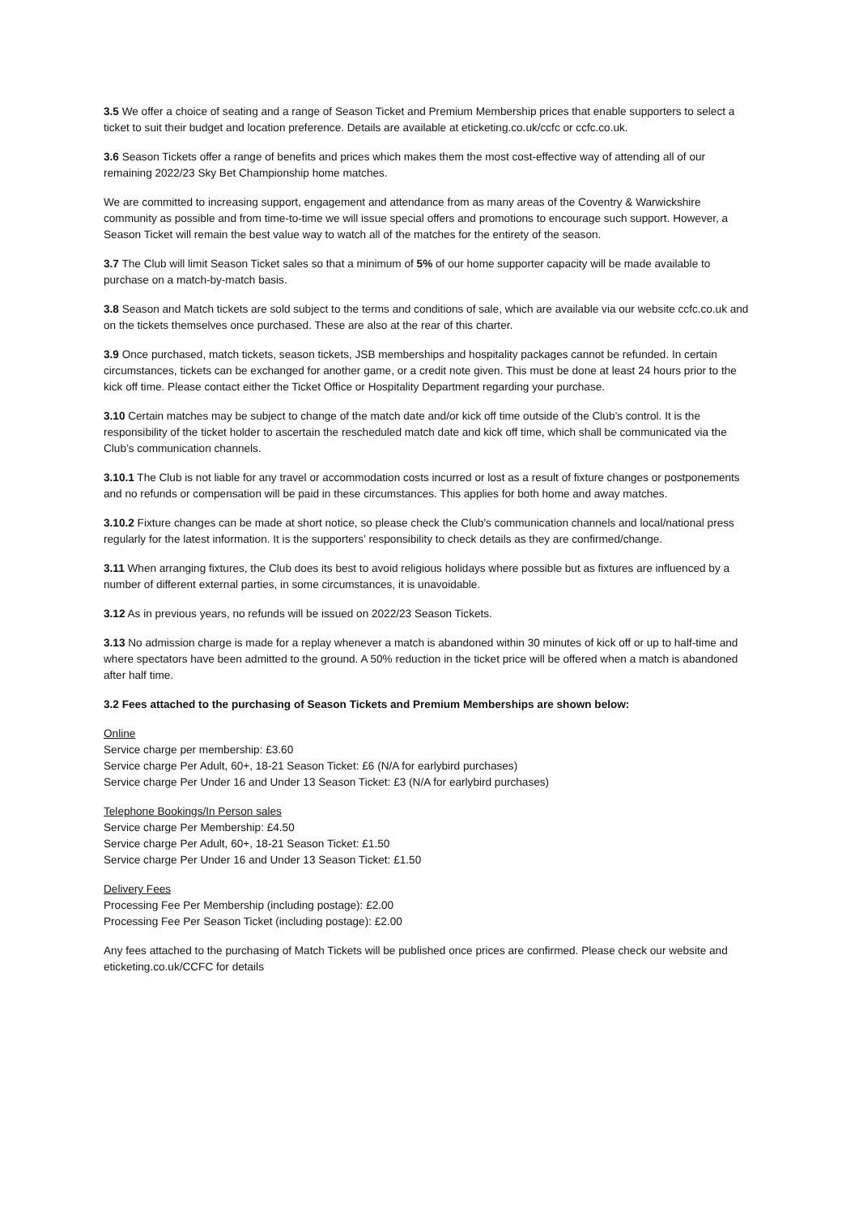3.5 We offer a choice of seating and a range of Season Ticket and Premium Membership prices that enable supporters to select a ticket to suit their budget and location preference. Details are available at eticketing.co.uk/ccfc or ccfc.co.uk.
3.6 Season Tickets offer a range of benefits and prices which makes them the most cost-effective way of attending all of our remaining 2022/23 Sky Bet Championship home matches.
We are committed to increasing support, engagement and attendance from as many areas of the Coventry & Warwickshire community as possible and from time-to-time we will issue special offers and promotions to encourage such support. However, a Season Ticket will remain the best value way to watch all of the matches for the entirety of the season.
3.7 The Club will limit Season Ticket sales so that a minimum of 5% of our home supporter capacity will be made available to purchase on a match-by-match basis.
3.8 Season and Match tickets are sold subject to the terms and conditions of sale, which are available via our website ccfc.co.uk and on the tickets themselves once purchased. These are also at the rear of this charter.
3.9 Once purchased, match tickets, season tickets, JSB memberships and hospitality packages cannot be refunded. In certain circumstances, tickets can be exchanged for another game, or a credit note given. This must be done at least 24 hours prior to the kick off time. Please contact either the Ticket Office or Hospitality Department regarding your purchase.
3.10 Certain matches may be subject to change of the match date and/or kick off time outside of the Club’s control. It is the responsibility of the ticket holder to ascertain the rescheduled match date and kick off time, which shall be communicated via the Club’s communication channels.
3.10.1 The Club is not liable for any travel or accommodation costs incurred or lost as a result of fixture changes or postponements and no refunds or compensation will be paid in these circumstances. This applies for both home and away matches.
3.10.2 Fixture changes can be made at short notice, so please check the Club’s communication channels and local/national press regularly for the latest information. It is the supporters’ responsibility to check details as they are confirmed/change.
3.11 When arranging fixtures, the Club does its best to avoid religious holidays where possible but as fixtures are influenced by a number of different external parties, in some circumstances, it is unavoidable.
3.12 As in previous years, no refunds will be issued on 2022/23 Season Tickets.
3.13 No admission charge is made for a replay whenever a match is abandoned within 30 minutes of kick off or up to half-time and where spectators have been admitted to the ground. A 50% reduction in the ticket price will be offered when a match is abandoned after half time.
3.2 Fees attached to the purchasing of Season Tickets and Premium Memberships are shown below:
Online
Service charge per membership: £3.60
Service charge Per Adult, 60+, 18-21 Season Ticket: £6 (N/A for earlybird purchases)
Service charge Per Under 16 and Under 13 Season Ticket: £3 (N/A for earlybird purchases)
Telephone Bookings/In Person sales
Service charge Per Membership: £4.50
Service charge Per Adult, 60+, 18-21 Season Ticket: £1.50
Service charge Per Under 16 and Under 13 Season Ticket: £1.50
Delivery Fees
Processing Fee Per Membership (including postage): £2.00
Processing Fee Per Season Ticket (including postage): £2.00
Any fees attached to the purchasing of Match Tickets will be published once prices are confirmed. Please check our website and eticketing.co.uk/CCFC for details